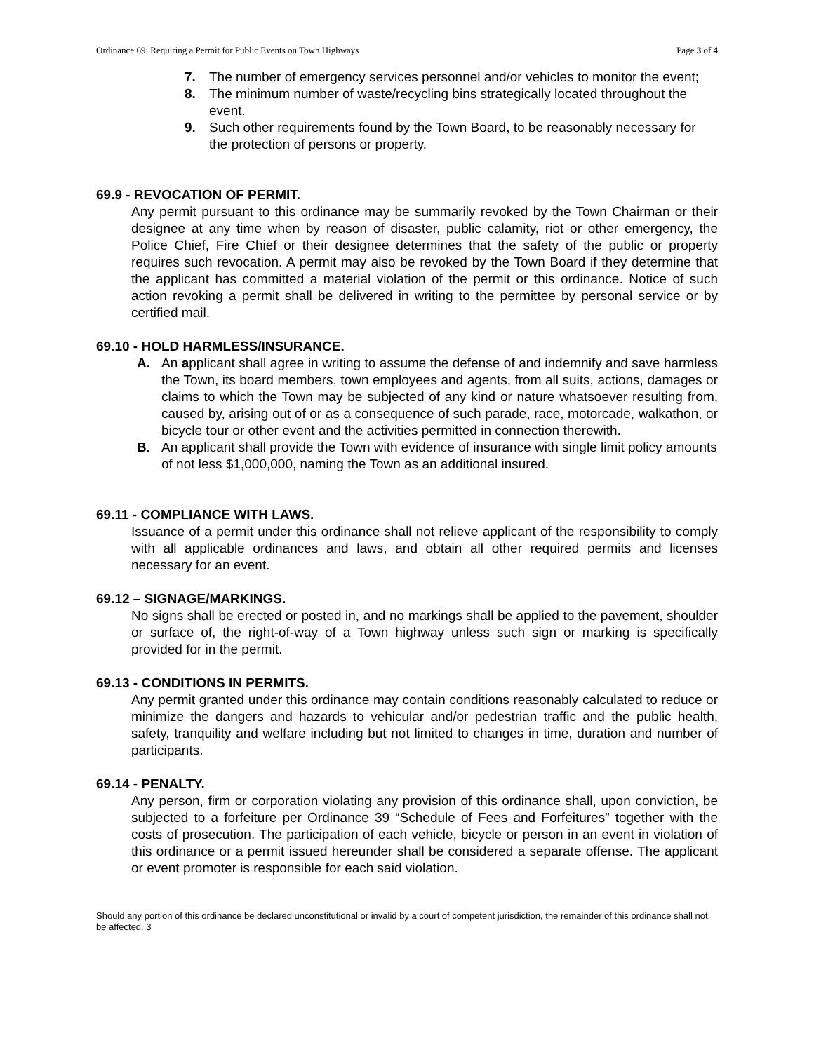Ordinance 69: Requiring a Permit for Public Events on Town Highways Page 3 of 4
7. The number of emergency services personnel and/or vehicles to monitor the event;
8. The minimum number of waste/recycling bins strategically located throughout the event.
9. Such other requirements found by the Town Board, to be reasonably necessary for the protection of persons or property.
69.9 - REVOCATION OF PERMIT.
Any permit pursuant to this ordinance may be summarily revoked by the Town Chairman or their designee at any time when by reason of disaster, public calamity, riot or other emergency, the Police Chief, Fire Chief or their designee determines that the safety of the public or property requires such revocation. A permit may also be revoked by the Town Board if they determine that the applicant has committed a material violation of the permit or this ordinance. Notice of such action revoking a permit shall be delivered in writing to the permittee by personal service or by certified mail.
69.10 - HOLD HARMLESS/INSURANCE.
A. An applicant shall agree in writing to assume the defense of and indemnify and save harmless the Town, its board members, town employees and agents, from all suits, actions, damages or claims to which the Town may be subjected of any kind or nature whatsoever resulting from, caused by, arising out of or as a consequence of such parade, race, motorcade, walkathon, or bicycle tour or other event and the activities permitted in connection therewith.
B. An applicant shall provide the Town with evidence of insurance with single limit policy amounts of not less $1,000,000, naming the Town as an additional insured.
69.11 - COMPLIANCE WITH LAWS.
Issuance of a permit under this ordinance shall not relieve applicant of the responsibility to comply with all applicable ordinances and laws, and obtain all other required permits and licenses necessary for an event.
69.12 – SIGNAGE/MARKINGS.
No signs shall be erected or posted in, and no markings shall be applied to the pavement, shoulder or surface of, the right-of-way of a Town highway unless such sign or marking is specifically provided for in the permit.
69.13 - CONDITIONS IN PERMITS.
Any permit granted under this ordinance may contain conditions reasonably calculated to reduce or minimize the dangers and hazards to vehicular and/or pedestrian traffic and the public health, safety, tranquility and welfare including but not limited to changes in time, duration and number of participants.
69.14 - PENALTY.
Any person, firm or corporation violating any provision of this ordinance shall, upon conviction, be subjected to a forfeiture per Ordinance 39 “Schedule of Fees and Forfeitures” together with the costs of prosecution. The participation of each vehicle, bicycle or person in an event in violation of this ordinance or a permit issued hereunder shall be considered a separate offense. The applicant or event promoter is responsible for each said violation.
Should any portion of this ordinance be declared unconstitutional or invalid by a court of competent jurisdiction, the remainder of this ordinance shall not be affected. 3